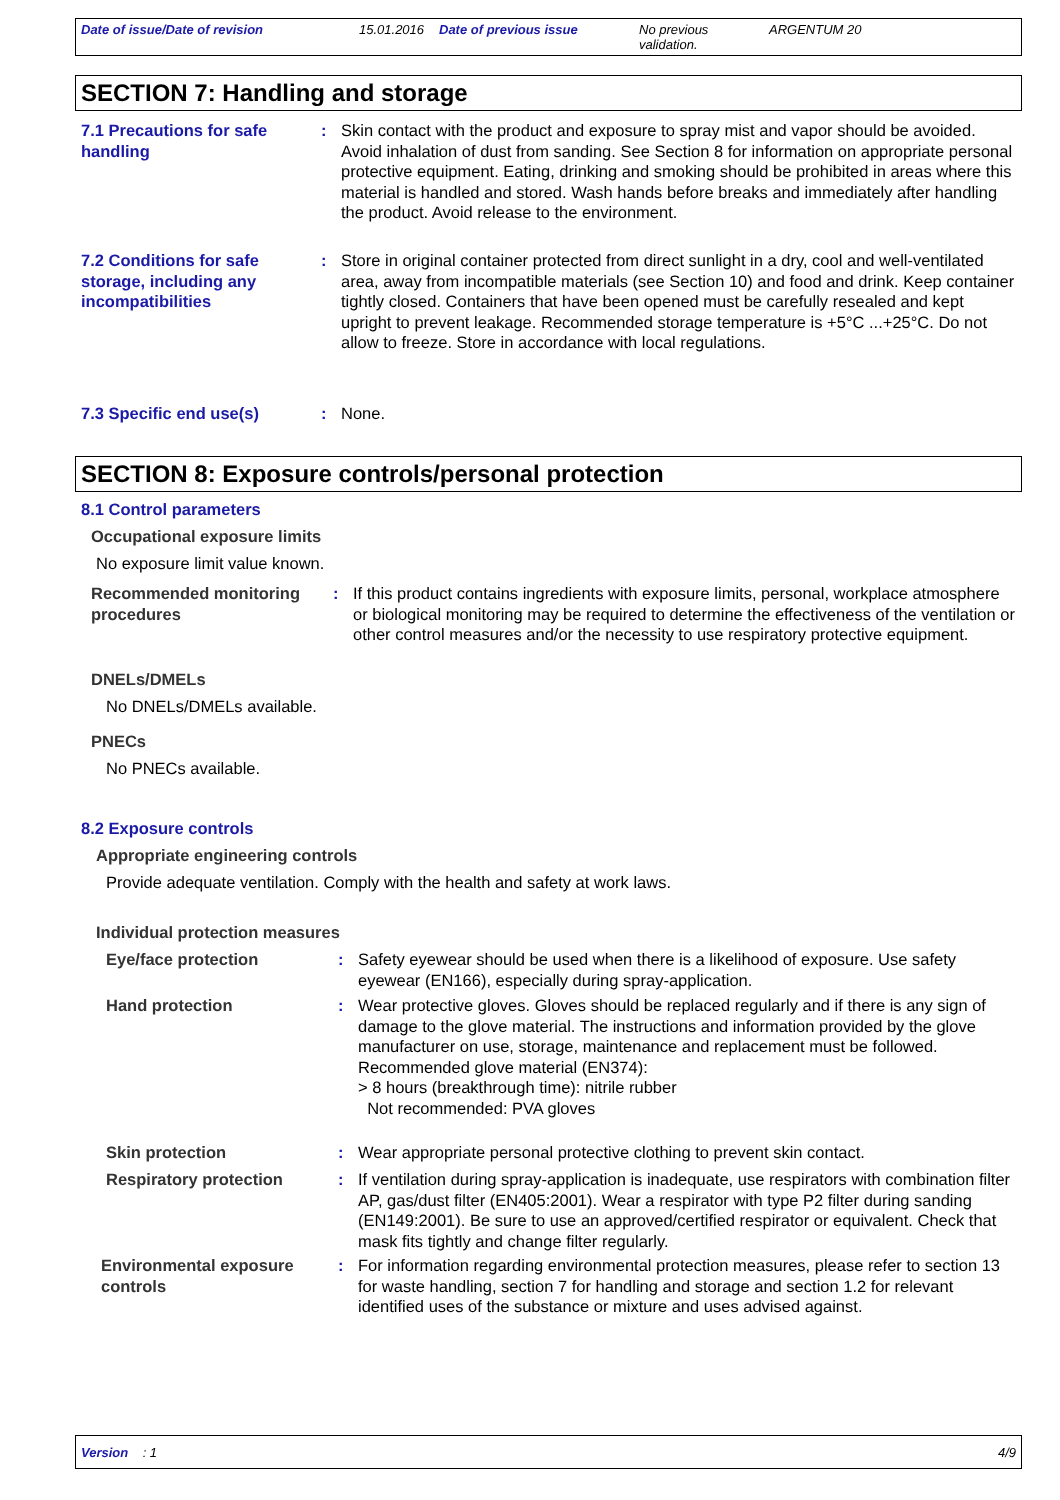Date of issue/Date of revision 15.01.2016
Date of previous issue No previous validation.
ARGENTUM 20
SECTION 7: Handling and storage
7.1 Precautions for safe handling
: Skin contact with the product and exposure to spray mist and vapor should be avoided. Avoid inhalation of dust from sanding. See Section 8 for information on appropriate personal protective equipment. Eating, drinking and smoking should be prohibited in areas where this material is handled and stored. Wash hands before breaks and immediately after handling the product. Avoid release to the environment.
7.2 Conditions for safe storage, including any incompatibilities
: Store in original container protected from direct sunlight in a dry, cool and well-ventilated area, away from incompatible materials (see Section 10) and food and drink. Keep container tightly closed. Containers that have been opened must be carefully resealed and kept upright to prevent leakage. Recommended storage temperature is +5°C ...+25°C. Do not allow to freeze. Store in accordance with local regulations.
7.3 Specific end use(s) : None.
SECTION 8: Exposure controls/personal protection
8.1 Control parameters
Occupational exposure limits
No exposure limit value known.
Recommended monitoring procedures
: If this product contains ingredients with exposure limits, personal, workplace atmosphere or biological monitoring may be required to determine the effectiveness of the ventilation or other control measures and/or the necessity to use respiratory protective equipment.
DNELs/DMELs
No DNELs/DMELs available.
PNECs
No PNECs available.
8.2 Exposure controls
Appropriate engineering controls
Provide adequate ventilation. Comply with the health and safety at work laws.
Individual protection measures
Eye/face protection : Safety eyewear should be used when there is a likelihood of exposure. Use safety eyewear (EN166), especially during spray-application.
Hand protection : Wear protective gloves. Gloves should be replaced regularly and if there is any sign of damage to the glove material. The instructions and information provided by the glove manufacturer on use, storage, maintenance and replacement must be followed.
Recommended glove material (EN374):
> 8 hours (breakthrough time): nitrile rubber
Not recommended: PVA gloves
Skin protection : Wear appropriate personal protective clothing to prevent skin contact.
Respiratory protection : If ventilation during spray-application is inadequate, use respirators with combination filter AP, gas/dust filter (EN405:2001). Wear a respirator with type P2 filter during sanding (EN149:2001). Be sure to use an approved/certified respirator or equivalent. Check that mask fits tightly and change filter regularly.
Environmental exposure controls
: For information regarding environmental protection measures, please refer to section 13 for waste handling, section 7 for handling and storage and section 1.2 for relevant identified uses of the substance or mixture and uses advised against.
Version : 1 4/9